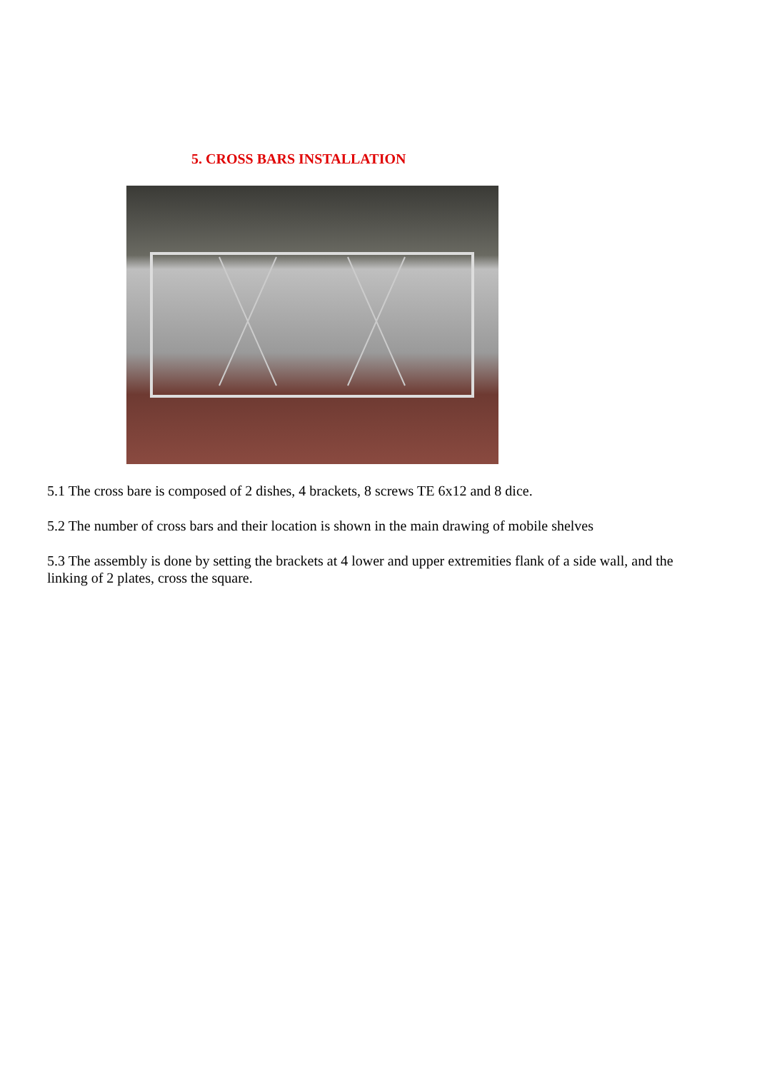5. CROSS BARS INSTALLATION
5.1 The cross bare is composed of 2 dishes, 4 brackets, 8 screws TE 6x12 and 8 dice.
5.2 The number of cross bars and their location is shown in the main drawing of mobile shelves
5.3 The assembly is done by setting the brackets at 4 lower and upper extremities flank of a side wall, and the linking of 2 plates, cross the square.